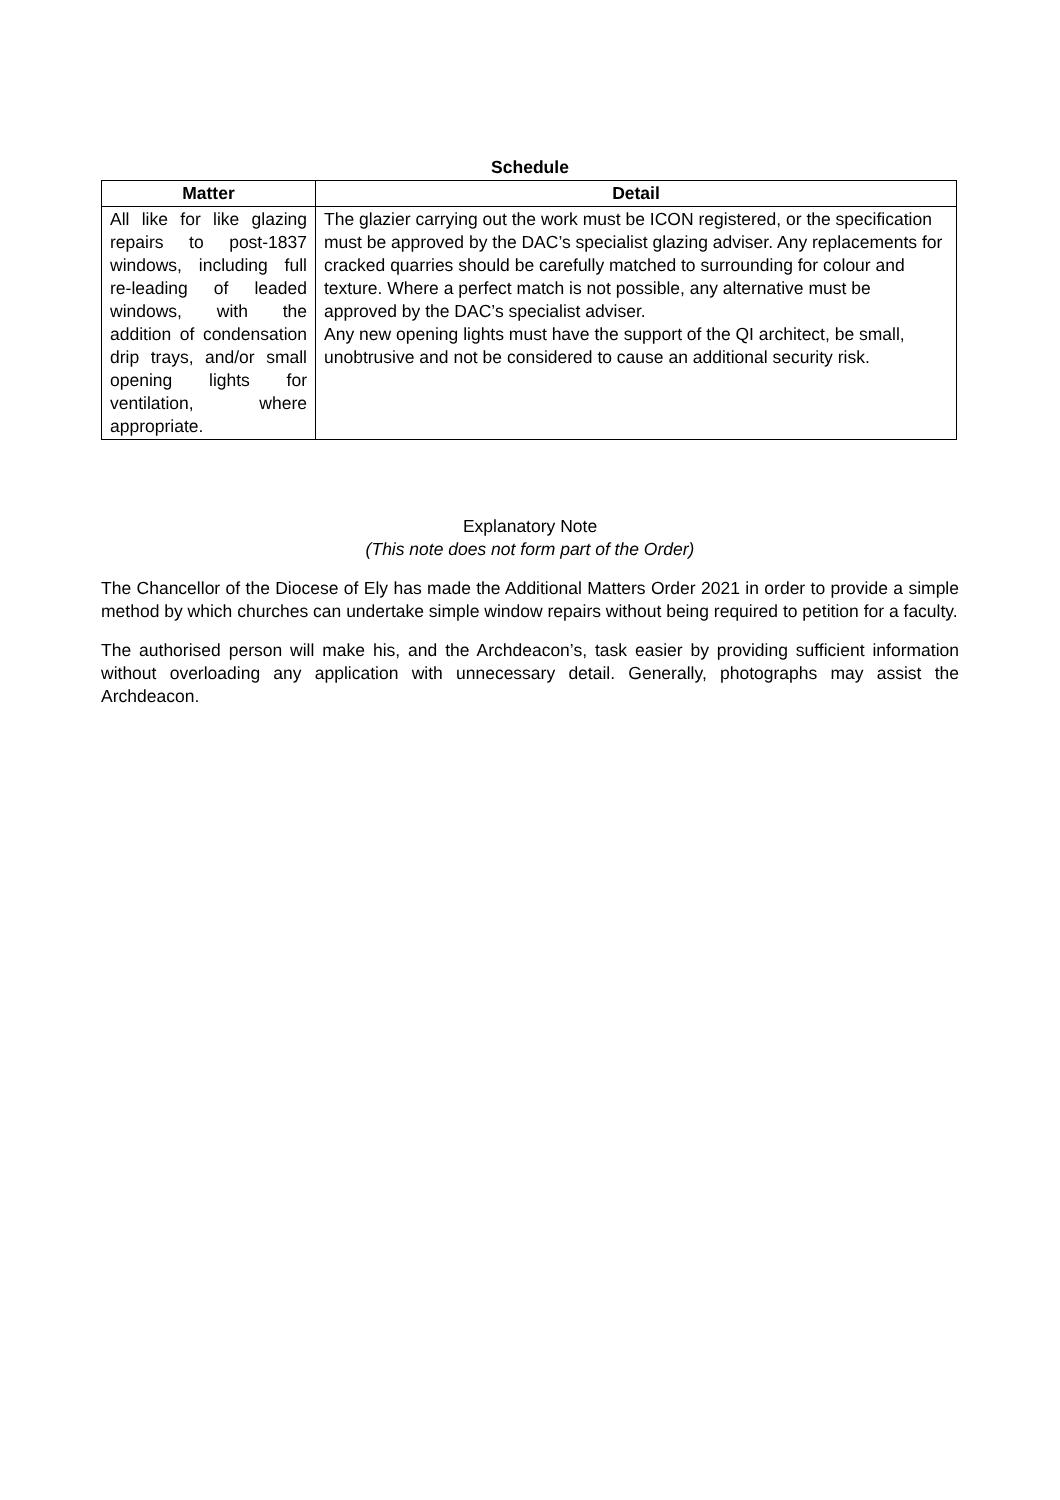Schedule
| Matter | Detail |
| --- | --- |
| All like for like glazing repairs to post-1837 windows, including full re-leading of leaded windows, with the addition of condensation drip trays, and/or small opening lights for ventilation, where appropriate. | The glazier carrying out the work must be ICON registered, or the specification must be approved by the DAC’s specialist glazing adviser. Any replacements for cracked quarries should be carefully matched to surrounding for colour and texture. Where a perfect match is not possible, any alternative must be approved by the DAC’s specialist adviser. Any new opening lights must have the support of the QI architect, be small, unobtrusive and not be considered to cause an additional security risk. |
Explanatory Note
(This note does not form part of the Order)
The Chancellor of the Diocese of Ely has made the Additional Matters Order 2021 in order to provide a simple method by which churches can undertake simple window repairs without being required to petition for a faculty.
The authorised person will make his, and the Archdeacon’s, task easier by providing sufficient information without overloading any application with unnecessary detail. Generally, photographs may assist the Archdeacon.